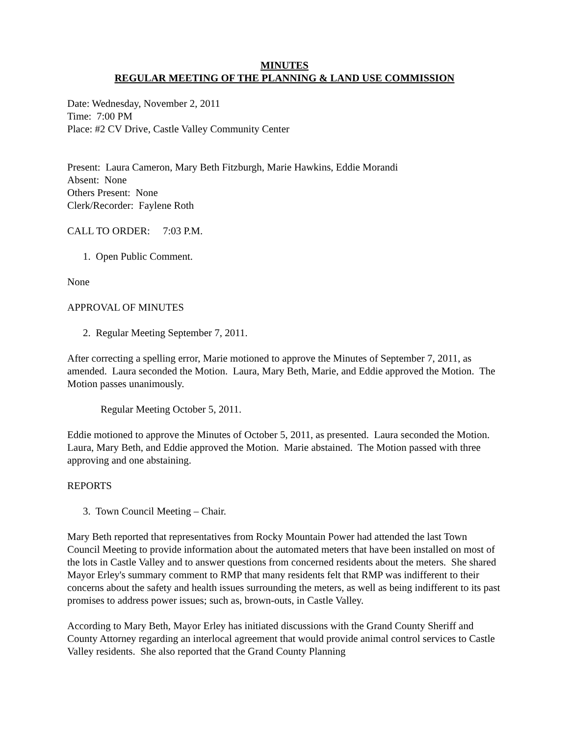MINUTES
REGULAR MEETING OF THE PLANNING & LAND USE COMMISSION
Date: Wednesday, November 2, 2011
Time: 7:00 PM
Place: #2 CV Drive, Castle Valley Community Center
Present: Laura Cameron, Mary Beth Fitzburgh, Marie Hawkins, Eddie Morandi
Absent: None
Others Present: None
Clerk/Recorder: Faylene Roth
CALL TO ORDER: 7:03 P.M.
1. Open Public Comment.
None
APPROVAL OF MINUTES
2. Regular Meeting September 7, 2011.
After correcting a spelling error, Marie motioned to approve the Minutes of September 7, 2011, as amended. Laura seconded the Motion. Laura, Mary Beth, Marie, and Eddie approved the Motion. The Motion passes unanimously.
Regular Meeting October 5, 2011.
Eddie motioned to approve the Minutes of October 5, 2011, as presented. Laura seconded the Motion. Laura, Mary Beth, and Eddie approved the Motion. Marie abstained. The Motion passed with three approving and one abstaining.
REPORTS
3. Town Council Meeting – Chair.
Mary Beth reported that representatives from Rocky Mountain Power had attended the last Town Council Meeting to provide information about the automated meters that have been installed on most of the lots in Castle Valley and to answer questions from concerned residents about the meters. She shared Mayor Erley's summary comment to RMP that many residents felt that RMP was indifferent to their concerns about the safety and health issues surrounding the meters, as well as being indifferent to its past promises to address power issues; such as, brown-outs, in Castle Valley.
According to Mary Beth, Mayor Erley has initiated discussions with the Grand County Sheriff and County Attorney regarding an interlocal agreement that would provide animal control services to Castle Valley residents. She also reported that the Grand County Planning